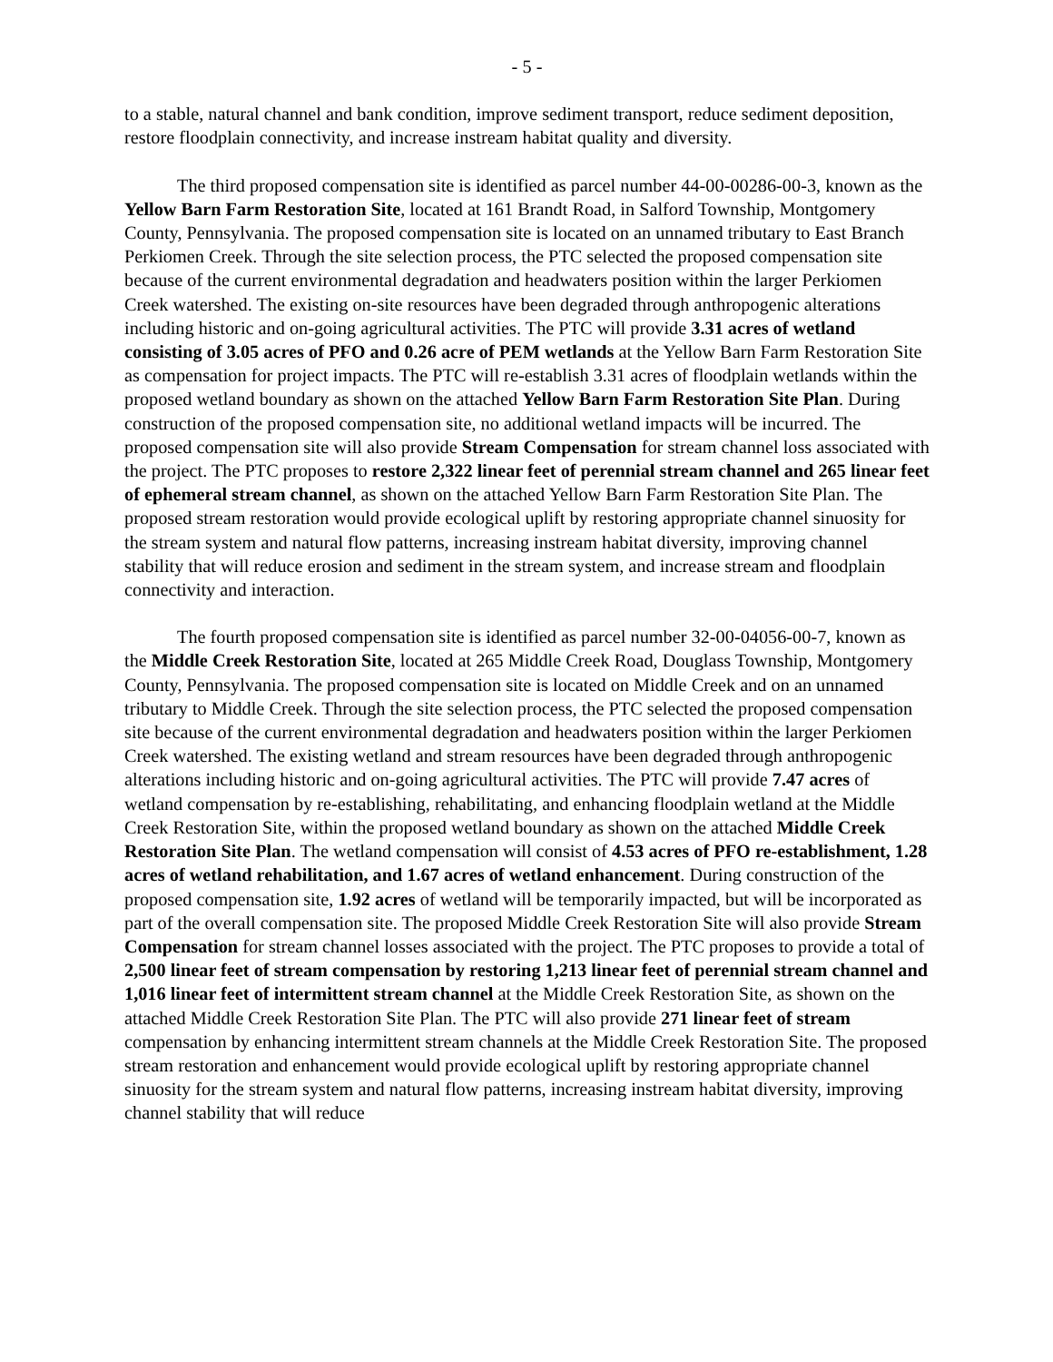- 5 -
to a stable, natural channel and bank condition, improve sediment transport, reduce sediment deposition, restore floodplain connectivity, and increase instream habitat quality and diversity.
The third proposed compensation site is identified as parcel number 44-00-00286-00-3, known as the Yellow Barn Farm Restoration Site, located at 161 Brandt Road, in Salford Township, Montgomery County, Pennsylvania. The proposed compensation site is located on an unnamed tributary to East Branch Perkiomen Creek. Through the site selection process, the PTC selected the proposed compensation site because of the current environmental degradation and headwaters position within the larger Perkiomen Creek watershed. The existing on-site resources have been degraded through anthropogenic alterations including historic and on-going agricultural activities. The PTC will provide 3.31 acres of wetland consisting of 3.05 acres of PFO and 0.26 acre of PEM wetlands at the Yellow Barn Farm Restoration Site as compensation for project impacts. The PTC will re-establish 3.31 acres of floodplain wetlands within the proposed wetland boundary as shown on the attached Yellow Barn Farm Restoration Site Plan. During construction of the proposed compensation site, no additional wetland impacts will be incurred. The proposed compensation site will also provide Stream Compensation for stream channel loss associated with the project. The PTC proposes to restore 2,322 linear feet of perennial stream channel and 265 linear feet of ephemeral stream channel, as shown on the attached Yellow Barn Farm Restoration Site Plan. The proposed stream restoration would provide ecological uplift by restoring appropriate channel sinuosity for the stream system and natural flow patterns, increasing instream habitat diversity, improving channel stability that will reduce erosion and sediment in the stream system, and increase stream and floodplain connectivity and interaction.
The fourth proposed compensation site is identified as parcel number 32-00-04056-00-7, known as the Middle Creek Restoration Site, located at 265 Middle Creek Road, Douglass Township, Montgomery County, Pennsylvania. The proposed compensation site is located on Middle Creek and on an unnamed tributary to Middle Creek. Through the site selection process, the PTC selected the proposed compensation site because of the current environmental degradation and headwaters position within the larger Perkiomen Creek watershed. The existing wetland and stream resources have been degraded through anthropogenic alterations including historic and on-going agricultural activities. The PTC will provide 7.47 acres of wetland compensation by re-establishing, rehabilitating, and enhancing floodplain wetland at the Middle Creek Restoration Site, within the proposed wetland boundary as shown on the attached Middle Creek Restoration Site Plan. The wetland compensation will consist of 4.53 acres of PFO re-establishment, 1.28 acres of wetland rehabilitation, and 1.67 acres of wetland enhancement. During construction of the proposed compensation site, 1.92 acres of wetland will be temporarily impacted, but will be incorporated as part of the overall compensation site. The proposed Middle Creek Restoration Site will also provide Stream Compensation for stream channel losses associated with the project. The PTC proposes to provide a total of 2,500 linear feet of stream compensation by restoring 1,213 linear feet of perennial stream channel and 1,016 linear feet of intermittent stream channel at the Middle Creek Restoration Site, as shown on the attached Middle Creek Restoration Site Plan. The PTC will also provide 271 linear feet of stream compensation by enhancing intermittent stream channels at the Middle Creek Restoration Site. The proposed stream restoration and enhancement would provide ecological uplift by restoring appropriate channel sinuosity for the stream system and natural flow patterns, increasing instream habitat diversity, improving channel stability that will reduce